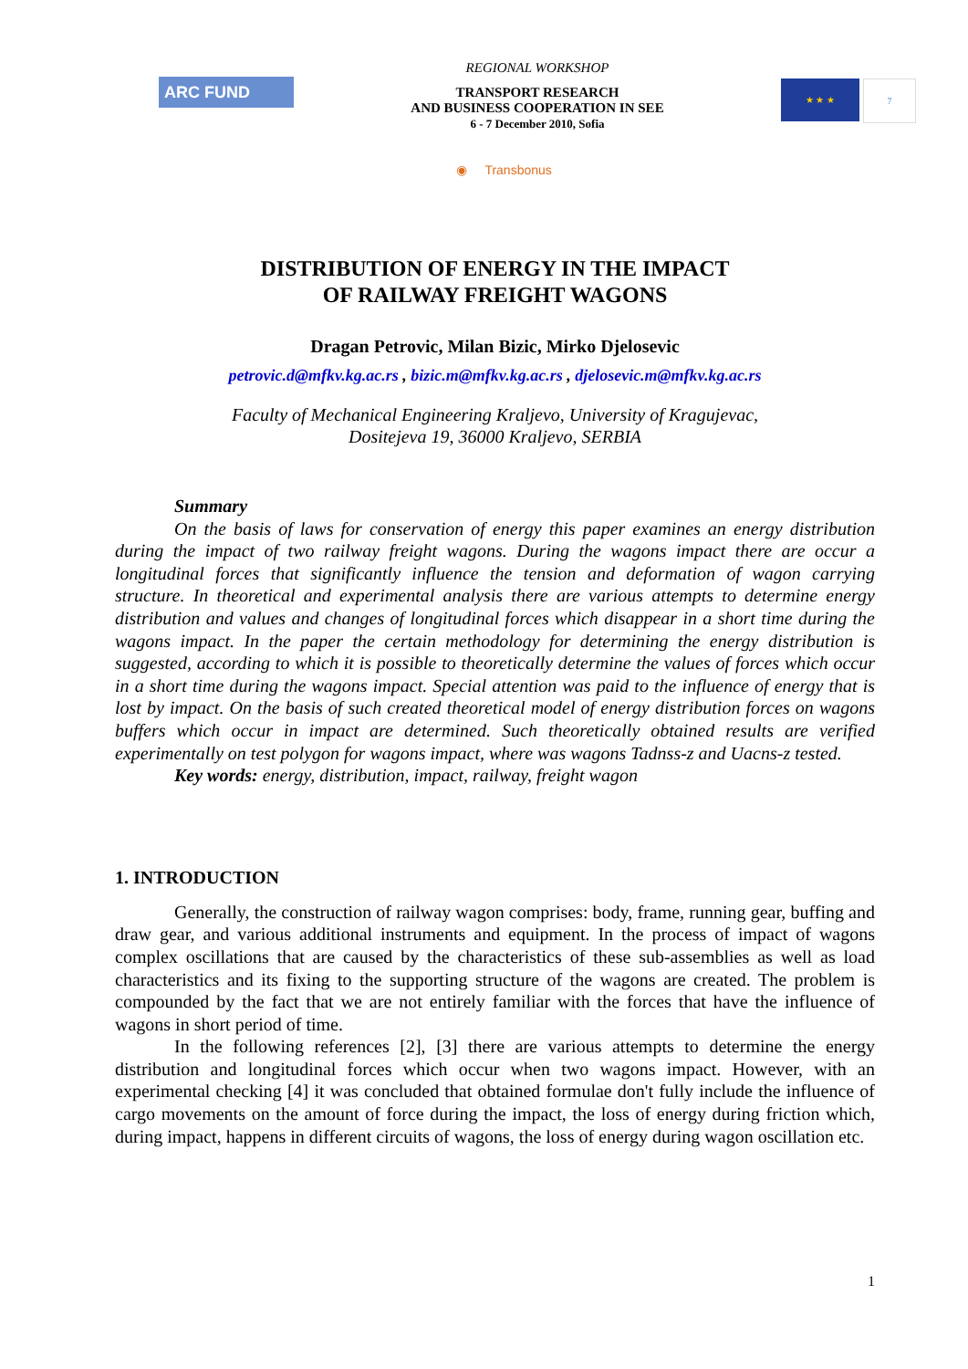ARC FUND
REGIONAL WORKSHOP
TRANSPORT RESEARCH
AND BUSINESS COOPERATION IN SEE
6 - 7 December 2010, Sofia
★ ★ ★ 7
◉ Transbonus
DISTRIBUTION OF ENERGY IN THE IMPACT
OF RAILWAY FREIGHT WAGONS
Dragan Petrovic, Milan Bizic, Mirko Djelosevic
petrovic.d@mfkv.kg.ac.rs , bizic.m@mfkv.kg.ac.rs , djelosevic.m@mfkv.kg.ac.rs
Faculty of Mechanical Engineering Kraljevo, University of Kragujevac,
Dositejeva 19, 36000 Kraljevo, SERBIA
Summary
On the basis of laws for conservation of energy this paper examines an energy distribution during the impact of two railway freight wagons. During the wagons impact there are occur a longitudinal forces that significantly influence the tension and deformation of wagon carrying structure. In theoretical and experimental analysis there are various attempts to determine energy distribution and values and changes of longitudinal forces which disappear in a short time during the wagons impact. In the paper the certain methodology for determining the energy distribution is suggested, according to which it is possible to theoretically determine the values of forces which occur in a short time during the wagons impact. Special attention was paid to the influence of energy that is lost by impact. On the basis of such created theoretical model of energy distribution forces on wagons buffers which occur in impact are determined. Such theoretically obtained results are verified experimentally on test polygon for wagons impact, where was wagons Tadnss-z and Uacns-z tested.
Key words: energy, distribution, impact, railway, freight wagon
1. INTRODUCTION
Generally, the construction of railway wagon comprises: body, frame, running gear, buffing and draw gear, and various additional instruments and equipment. In the process of impact of wagons complex oscillations that are caused by the characteristics of these sub-assemblies as well as load characteristics and its fixing to the supporting structure of the wagons are created. The problem is compounded by the fact that we are not entirely familiar with the forces that have the influence of wagons in short period of time.
In the following references [2], [3] there are various attempts to determine the energy distribution and longitudinal forces which occur when two wagons impact. However, with an experimental checking [4] it was concluded that obtained formulae don't fully include the influence of cargo movements on the amount of force during the impact, the loss of energy during friction which, during impact, happens in different circuits of wagons, the loss of energy during wagon oscillation etc.
1